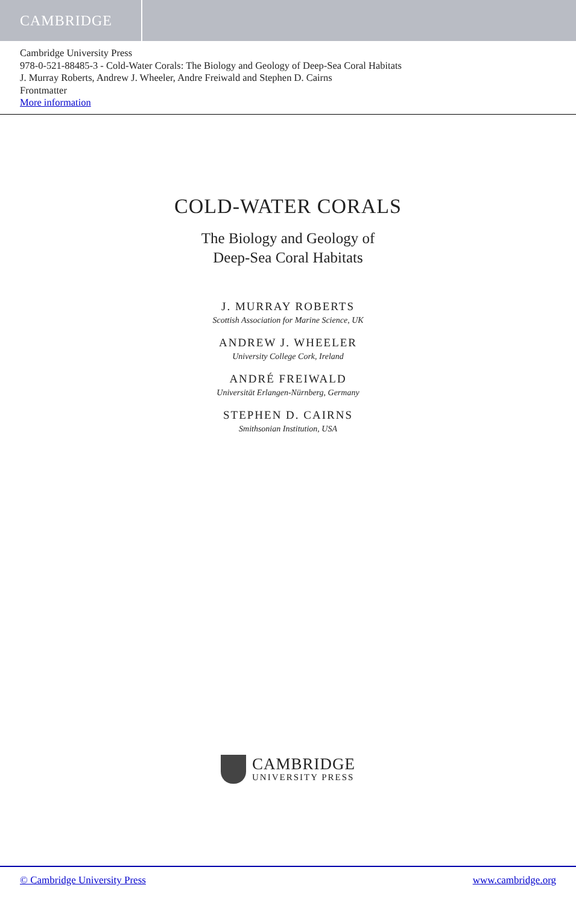CAMBRIDGE
Cambridge University Press
978-0-521-88485-3 - Cold-Water Corals: The Biology and Geology of Deep-Sea Coral Habitats
J. Murray Roberts, Andrew J. Wheeler, Andre Freiwald and Stephen D. Cairns
Frontmatter
More information
COLD-WATER CORALS
The Biology and Geology of
Deep-Sea Coral Habitats
J. MURRAY ROBERTS
Scottish Association for Marine Science, UK
ANDREW J. WHEELER
University College Cork, Ireland
ANDRÉ FREIWALD
Universität Erlangen-Nürnberg, Germany
STEPHEN D. CAIRNS
Smithsonian Institution, USA
CAMBRIDGE
UNIVERSITY PRESS
© Cambridge University Press www.cambridge.org